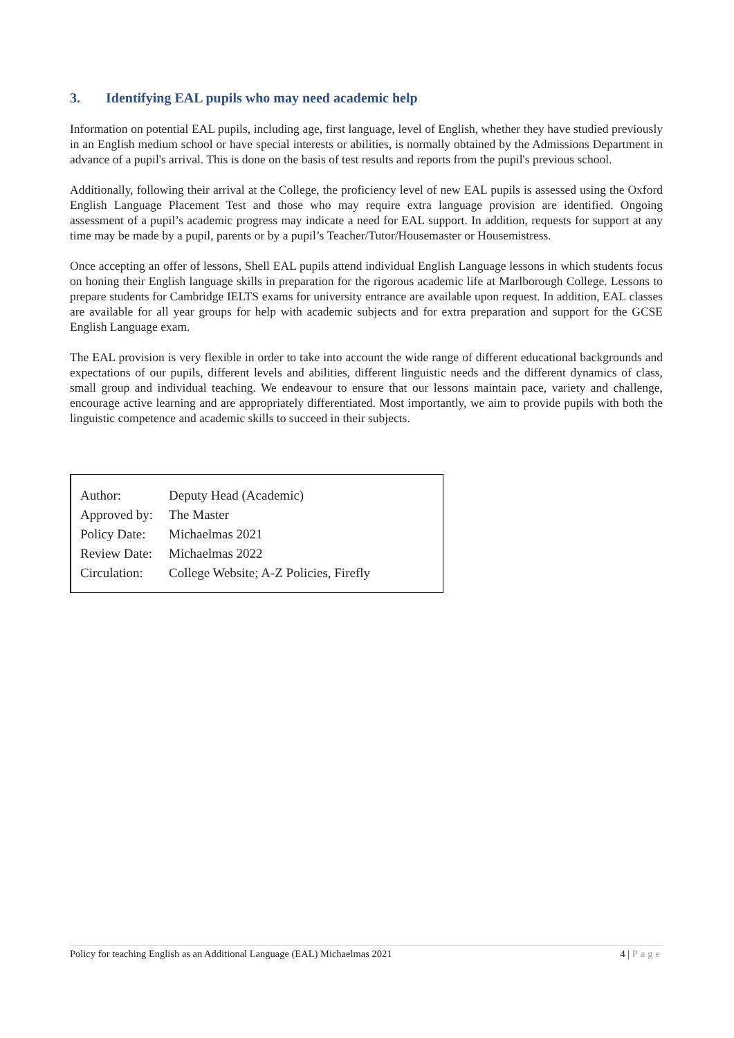3. Identifying EAL pupils who may need academic help
Information on potential EAL pupils, including age, first language, level of English, whether they have studied previously in an English medium school or have special interests or abilities, is normally obtained by the Admissions Department in advance of a pupil's arrival. This is done on the basis of test results and reports from the pupil's previous school.
Additionally, following their arrival at the College, the proficiency level of new EAL pupils is assessed using the Oxford English Language Placement Test and those who may require extra language provision are identified. Ongoing assessment of a pupil’s academic progress may indicate a need for EAL support. In addition, requests for support at any time may be made by a pupil, parents or by a pupil’s Teacher/Tutor/Housemaster or Housemistress.
Once accepting an offer of lessons, Shell EAL pupils attend individual English Language lessons in which students focus on honing their English language skills in preparation for the rigorous academic life at Marlborough College. Lessons to prepare students for Cambridge IELTS exams for university entrance are available upon request. In addition, EAL classes are available for all year groups for help with academic subjects and for extra preparation and support for the GCSE English Language exam.
The EAL provision is very flexible in order to take into account the wide range of different educational backgrounds and expectations of our pupils, different levels and abilities, different linguistic needs and the different dynamics of class, small group and individual teaching. We endeavour to ensure that our lessons maintain pace, variety and challenge, encourage active learning and are appropriately differentiated. Most importantly, we aim to provide pupils with both the linguistic competence and academic skills to succeed in their subjects.
| Author: | Deputy Head (Academic) |
| Approved by: | The Master |
| Policy Date: | Michaelmas 2021 |
| Review Date: | Michaelmas 2022 |
| Circulation: | College Website; A-Z Policies, Firefly |
Policy for teaching English as an Additional Language (EAL) Michaelmas 2021 4 | Page